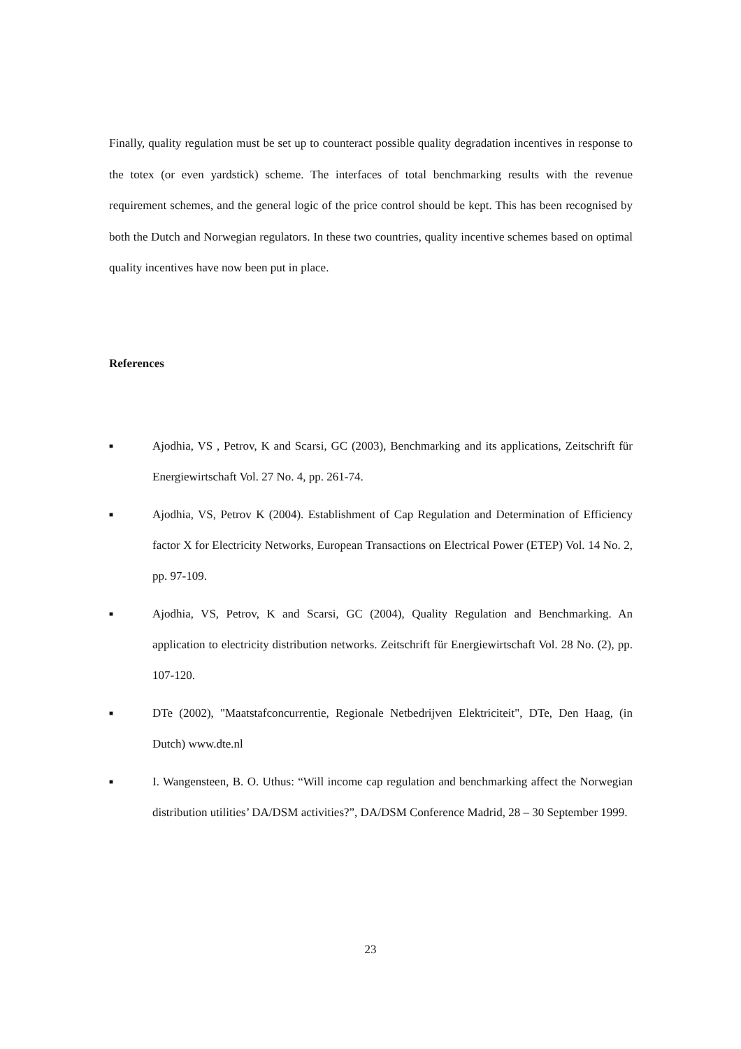Finally, quality regulation must be set up to counteract possible quality degradation incentives in response to the totex (or even yardstick) scheme. The interfaces of total benchmarking results with the revenue requirement schemes, and the general logic of the price control should be kept. This has been recognised by both the Dutch and Norwegian regulators. In these two countries, quality incentive schemes based on optimal quality incentives have now been put in place.
References
■ Ajodhia, VS , Petrov, K and Scarsi, GC (2003), Benchmarking and its applications, Zeitschrift für Energiewirtschaft Vol. 27 No. 4, pp. 261-74.
■ Ajodhia, VS, Petrov K (2004). Establishment of Cap Regulation and Determination of Efficiency factor X for Electricity Networks, European Transactions on Electrical Power (ETEP) Vol. 14 No. 2, pp. 97-109.
■ Ajodhia, VS, Petrov, K and Scarsi, GC (2004), Quality Regulation and Benchmarking. An application to electricity distribution networks. Zeitschrift für Energiewirtschaft Vol. 28 No. (2), pp. 107-120.
■ DTe (2002), "Maatstafconcurrentie, Regionale Netbedrijven Elektriciteit", DTe, Den Haag, (in Dutch) www.dte.nl
■ I. Wangensteen, B. O. Uthus: “Will income cap regulation and benchmarking affect the Norwegian distribution utilities’ DA/DSM activities?”, DA/DSM Conference Madrid, 28 – 30 September 1999.
23